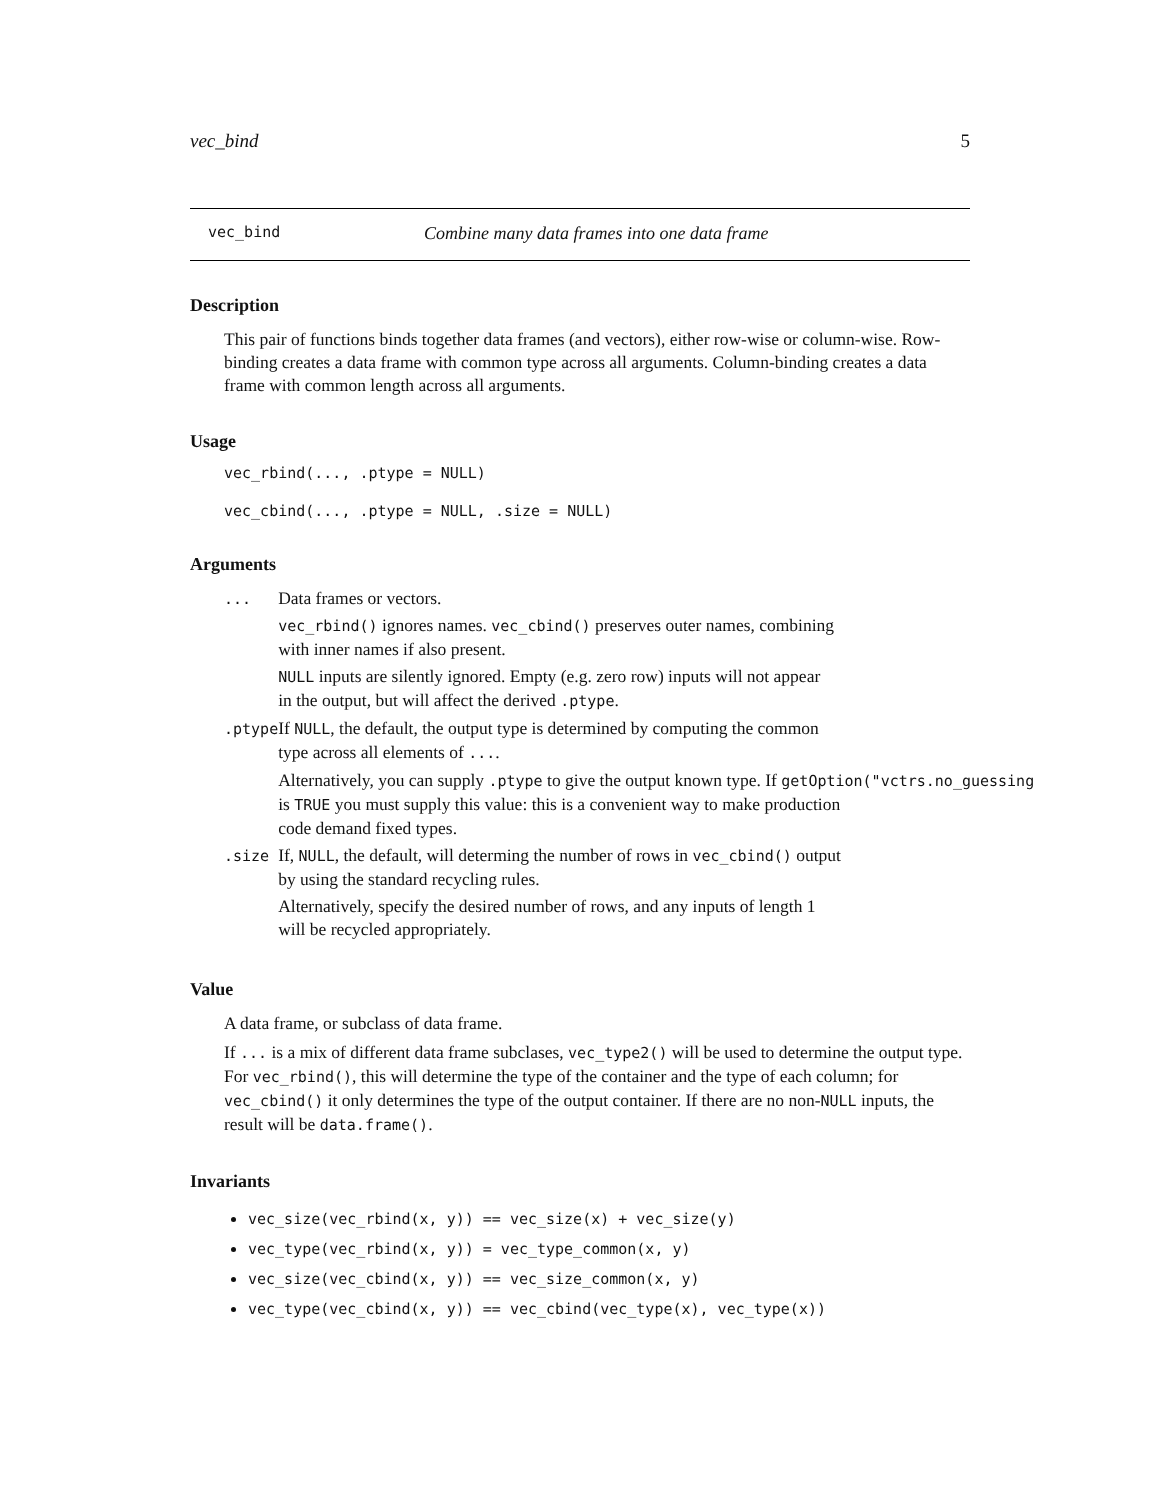vec_bind 5
vec_bind Combine many data frames into one data frame
Description
This pair of functions binds together data frames (and vectors), either row-wise or column-wise. Row-binding creates a data frame with common type across all arguments. Column-binding creates a data frame with common length across all arguments.
Usage
vec_rbind(..., .ptype = NULL)
vec_cbind(..., .ptype = NULL, .size = NULL)
Arguments
| ... | Data frames or vectors. vec_rbind() ignores names. vec_cbind() preserves outer names, combining with inner names if also present. NULL inputs are silently ignored. Empty (e.g. zero row) inputs will not appear in the output, but will affect the derived .ptype . |
| .ptype | If NULL , the default, the output type is determined by computing the common type across all elements of ... . Alternatively, you can supply .ptype to give the output known type. If getOption("vctrs.no_guessing is TRUE you must supply this value: this is a convenient way to make production code demand fixed types. |
| .size | If, NULL , the default, will determing the number of rows in vec_cbind() output by using the standard recycling rules. Alternatively, specify the desired number of rows, and any inputs of length 1 will be recycled appropriately. |
Value
A data frame, or subclass of data frame.
If ... is a mix of different data frame subclases, vec_type2() will be used to determine the output type. For vec_rbind(), this will determine the type of the container and the type of each column; for vec_cbind() it only determines the type of the output container. If there are no non-NULL inputs, the result will be data.frame().
Invariants
vec_size(vec_rbind(x, y)) == vec_size(x) + vec_size(y)
vec_type(vec_rbind(x, y)) = vec_type_common(x, y)
vec_size(vec_cbind(x, y)) == vec_size_common(x, y)
vec_type(vec_cbind(x, y)) == vec_cbind(vec_type(x), vec_type(x))